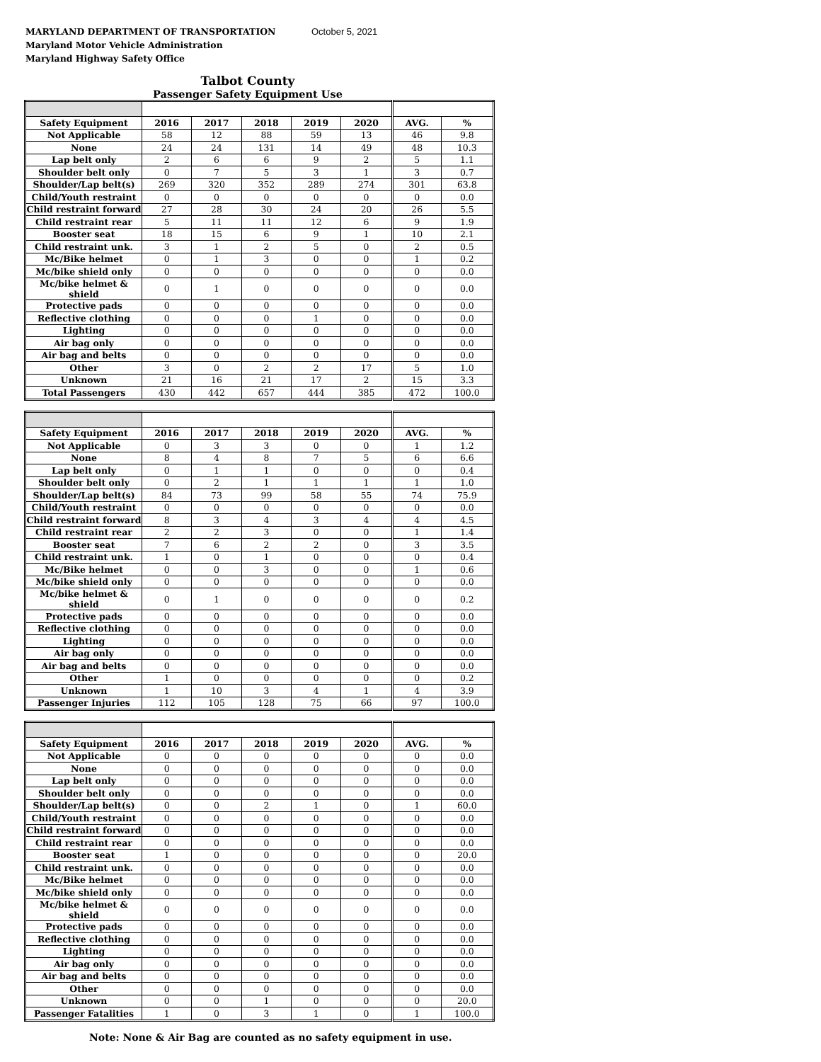MARYLAND DEPARTMENT OF TRANSPORTATION
Maryland Motor Vehicle Administration
Maryland Highway Safety Office
October 5, 2021
Talbot County
Passenger Safety Equipment Use
| Safety Equipment | 2016 | 2017 | 2018 | 2019 | 2020 | AVG. | % |
| --- | --- | --- | --- | --- | --- | --- | --- |
| Not Applicable | 58 | 12 | 88 | 59 | 13 | 46 | 9.8 |
| None | 24 | 24 | 131 | 14 | 49 | 48 | 10.3 |
| Lap belt only | 2 | 6 | 6 | 9 | 2 | 5 | 1.1 |
| Shoulder belt only | 0 | 7 | 5 | 3 | 1 | 3 | 0.7 |
| Shoulder/Lap belt(s) | 269 | 320 | 352 | 289 | 274 | 301 | 63.8 |
| Child/Youth restraint | 0 | 0 | 0 | 0 | 0 | 0 | 0.0 |
| Child restraint forward | 27 | 28 | 30 | 24 | 20 | 26 | 5.5 |
| Child restraint rear | 5 | 11 | 11 | 12 | 6 | 9 | 1.9 |
| Booster seat | 18 | 15 | 6 | 9 | 1 | 10 | 2.1 |
| Child restraint unk. | 3 | 1 | 2 | 5 | 0 | 2 | 0.5 |
| Mc/Bike helmet | 0 | 1 | 3 | 0 | 0 | 1 | 0.2 |
| Mc/bike shield only | 0 | 0 | 0 | 0 | 0 | 0 | 0.0 |
| Mc/bike helmet & shield | 0 | 1 | 0 | 0 | 0 | 0 | 0.0 |
| Protective pads | 0 | 0 | 0 | 0 | 0 | 0 | 0.0 |
| Reflective clothing | 0 | 0 | 0 | 1 | 0 | 0 | 0.0 |
| Lighting | 0 | 0 | 0 | 0 | 0 | 0 | 0.0 |
| Air bag only | 0 | 0 | 0 | 0 | 0 | 0 | 0.0 |
| Air bag and belts | 0 | 0 | 0 | 0 | 0 | 0 | 0.0 |
| Other | 3 | 0 | 2 | 2 | 17 | 5 | 1.0 |
| Unknown | 21 | 16 | 21 | 17 | 2 | 15 | 3.3 |
| Total Passengers | 430 | 442 | 657 | 444 | 385 | 472 | 100.0 |
| Safety Equipment | 2016 | 2017 | 2018 | 2019 | 2020 | AVG. | % |
| --- | --- | --- | --- | --- | --- | --- | --- |
| Not Applicable | 0 | 3 | 3 | 0 | 0 | 1 | 1.2 |
| None | 8 | 4 | 8 | 7 | 5 | 6 | 6.6 |
| Lap belt only | 0 | 1 | 1 | 0 | 0 | 0 | 0.4 |
| Shoulder belt only | 0 | 2 | 1 | 1 | 1 | 1 | 1.0 |
| Shoulder/Lap belt(s) | 84 | 73 | 99 | 58 | 55 | 74 | 75.9 |
| Child/Youth restraint | 0 | 0 | 0 | 0 | 0 | 0 | 0.0 |
| Child restraint forward | 8 | 3 | 4 | 3 | 4 | 4 | 4.5 |
| Child restraint rear | 2 | 2 | 3 | 0 | 0 | 1 | 1.4 |
| Booster seat | 7 | 6 | 2 | 2 | 0 | 3 | 3.5 |
| Child restraint unk. | 1 | 0 | 1 | 0 | 0 | 0 | 0.4 |
| Mc/Bike helmet | 0 | 0 | 3 | 0 | 0 | 1 | 0.6 |
| Mc/bike shield only | 0 | 0 | 0 | 0 | 0 | 0 | 0.0 |
| Mc/bike helmet & shield | 0 | 1 | 0 | 0 | 0 | 0 | 0.2 |
| Protective pads | 0 | 0 | 0 | 0 | 0 | 0 | 0.0 |
| Reflective clothing | 0 | 0 | 0 | 0 | 0 | 0 | 0.0 |
| Lighting | 0 | 0 | 0 | 0 | 0 | 0 | 0.0 |
| Air bag only | 0 | 0 | 0 | 0 | 0 | 0 | 0.0 |
| Air bag and belts | 0 | 0 | 0 | 0 | 0 | 0 | 0.0 |
| Other | 1 | 0 | 0 | 0 | 0 | 0 | 0.2 |
| Unknown | 1 | 10 | 3 | 4 | 1 | 4 | 3.9 |
| Passenger Injuries | 112 | 105 | 128 | 75 | 66 | 97 | 100.0 |
| Safety Equipment | 2016 | 2017 | 2018 | 2019 | 2020 | AVG. | % |
| --- | --- | --- | --- | --- | --- | --- | --- |
| Not Applicable | 0 | 0 | 0 | 0 | 0 | 0 | 0.0 |
| None | 0 | 0 | 0 | 0 | 0 | 0 | 0.0 |
| Lap belt only | 0 | 0 | 0 | 0 | 0 | 0 | 0.0 |
| Shoulder belt only | 0 | 0 | 0 | 0 | 0 | 0 | 0.0 |
| Shoulder/Lap belt(s) | 0 | 0 | 2 | 1 | 0 | 1 | 60.0 |
| Child/Youth restraint | 0 | 0 | 0 | 0 | 0 | 0 | 0.0 |
| Child restraint forward | 0 | 0 | 0 | 0 | 0 | 0 | 0.0 |
| Child restraint rear | 0 | 0 | 0 | 0 | 0 | 0 | 0.0 |
| Booster seat | 1 | 0 | 0 | 0 | 0 | 0 | 20.0 |
| Child restraint unk. | 0 | 0 | 0 | 0 | 0 | 0 | 0.0 |
| Mc/Bike helmet | 0 | 0 | 0 | 0 | 0 | 0 | 0.0 |
| Mc/bike shield only | 0 | 0 | 0 | 0 | 0 | 0 | 0.0 |
| Mc/bike helmet & shield | 0 | 0 | 0 | 0 | 0 | 0 | 0.0 |
| Protective pads | 0 | 0 | 0 | 0 | 0 | 0 | 0.0 |
| Reflective clothing | 0 | 0 | 0 | 0 | 0 | 0 | 0.0 |
| Lighting | 0 | 0 | 0 | 0 | 0 | 0 | 0.0 |
| Air bag only | 0 | 0 | 0 | 0 | 0 | 0 | 0.0 |
| Air bag and belts | 0 | 0 | 0 | 0 | 0 | 0 | 0.0 |
| Other | 0 | 0 | 0 | 0 | 0 | 0 | 0.0 |
| Unknown | 0 | 0 | 1 | 0 | 0 | 0 | 20.0 |
| Passenger Fatalities | 1 | 0 | 3 | 1 | 0 | 1 | 100.0 |
Note: None & Air Bag are counted as no safety equipment in use.